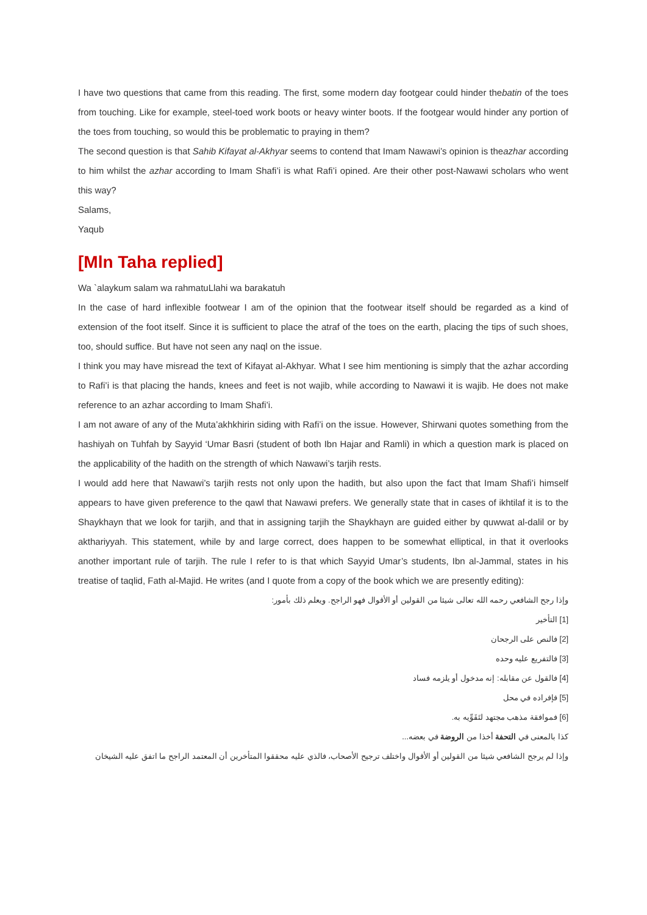I have two questions that came from this reading. The first, some modern day footgear could hinder thebatin of the toes from touching. Like for example, steel-toed work boots or heavy winter boots. If the footgear would hinder any portion of the toes from touching, so would this be problematic to praying in them?
The second question is that Sahib Kifayat al-Akhyar seems to contend that Imam Nawawi’s opinion is theazhar according to him whilst the azhar according to Imam Shafi’i is what Rafi’i opined. Are their other post-Nawawi scholars who went this way?
Salams,
Yaqub
[Mln Taha replied]
Wa `alaykum salam wa rahmatuLlahi wa barakatuh
In the case of hard inflexible footwear I am of the opinion that the footwear itself should be regarded as a kind of extension of the foot itself. Since it is sufficient to place the atraf of the toes on the earth, placing the tips of such shoes, too, should suffice. But have not seen any naql on the issue.
I think you may have misread the text of Kifayat al-Akhyar. What I see him mentioning is simply that the azhar according to Rafi’i is that placing the hands, knees and feet is not wajib, while according to Nawawi it is wajib. He does not make reference to an azhar according to Imam Shafi’i.
I am not aware of any of the Muta’akhkhirin siding with Rafi’i on the issue. However, Shirwani quotes something from the hashiyah on Tuhfah by Sayyid ‘Umar Basri (student of both Ibn Hajar and Ramli) in which a question mark is placed on the applicability of the hadith on the strength of which Nawawi’s tarjih rests.
I would add here that Nawawi’s tarjih rests not only upon the hadith, but also upon the fact that Imam Shafi’i himself appears to have given preference to the qawl that Nawawi prefers. We generally state that in cases of ikhtilaf it is to the Shaykhayn that we look for tarjih, and that in assigning tarjih the Shaykhayn are guided either by quwwat al-dalil or by akthariyyah. This statement, while by and large correct, does happen to be somewhat elliptical, in that it overlooks another important rule of tarjih. The rule I refer to is that which Sayyid Umar’s students, Ibn al-Jammal, states in his treatise of taqlid, Fath al-Majid. He writes (and I quote from a copy of the book which we are presently editing):
وإذا رجح الشافعي رحمه الله تعالى شيئا من القولين أو الأقوال فهو الراجح. ويعلم ذلك بأمور:
[1] التأخير
[2] فالنص على الرجحان
[3] فالتفريع عليه وحده
[4] فالقول عن مقابله: إنه مدخول أو يلزمه فساد
[5] فإفراده في محل
[6] فموافقة مذهب مجتهد لتَقَوِّيه به.
كذا بالمعنى في التحفة أخذا من الروضة في بعضه...
وإذا لم يرجح الشافعي شيئا من القولين أو الأقوال واختلف ترجيح الأصحاب، فالذي عليه محققوا المتأخرين أن المعتمد الراجح ما اتفق عليه الشيخان